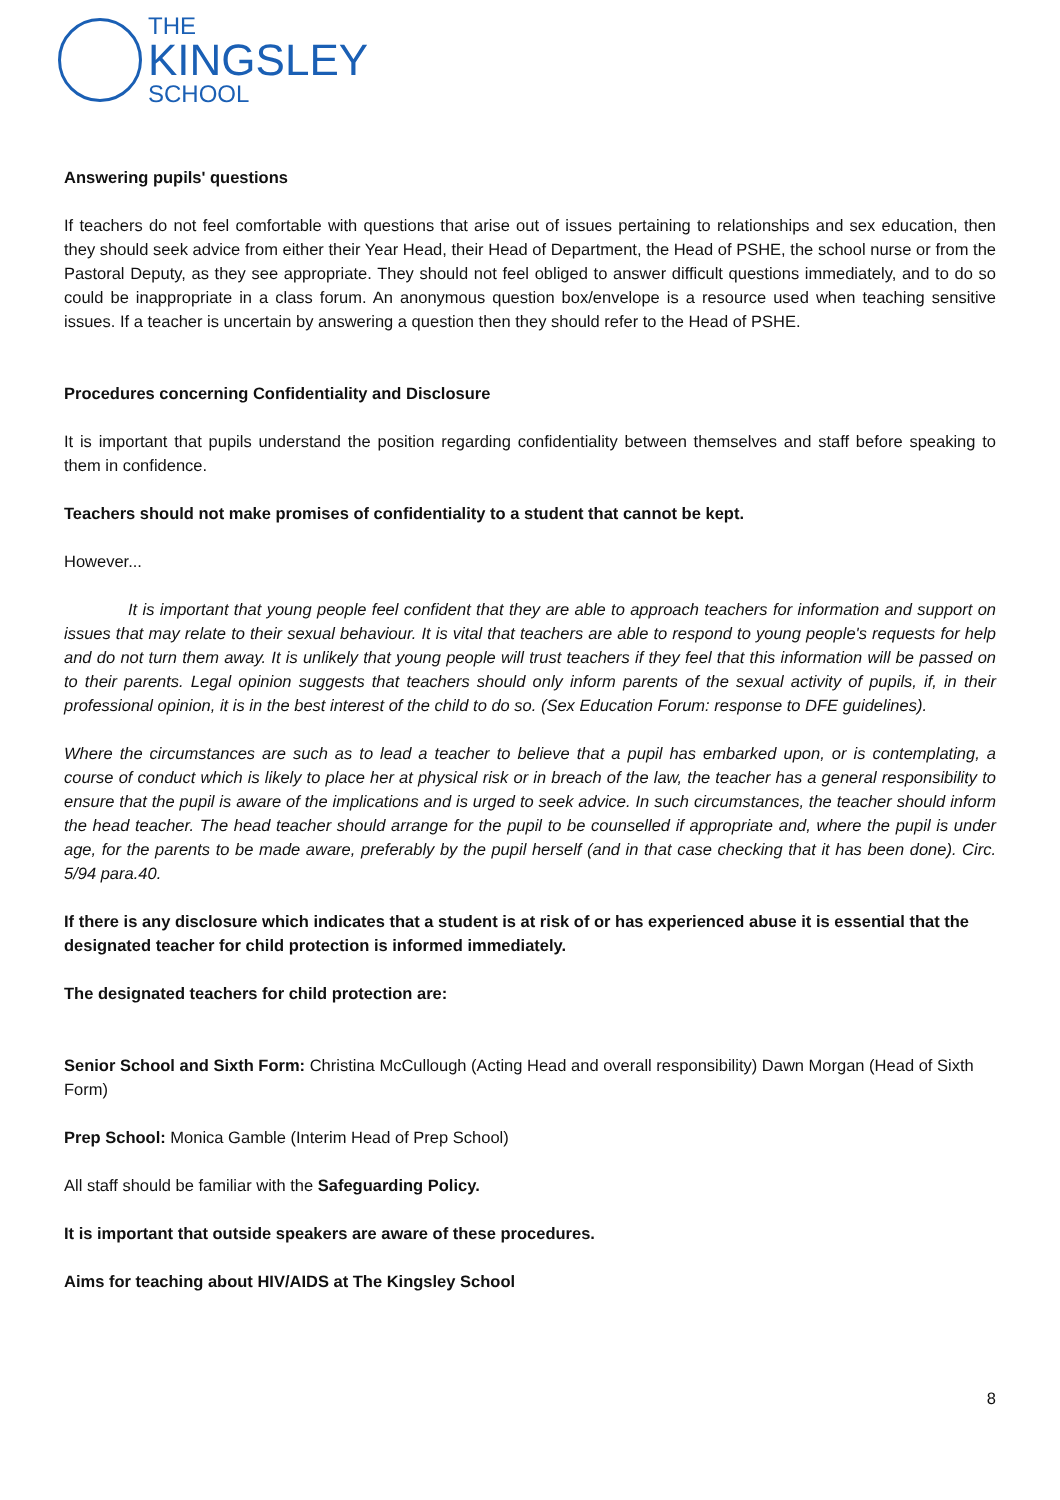THE
KINGSLEY
SCHOOL
Answering pupils' questions
If teachers do not feel comfortable with questions that arise out of issues pertaining to relationships and sex education, then they should seek advice from either their Year Head, their Head of Department, the Head of PSHE, the school nurse or from the Pastoral Deputy, as they see appropriate. They should not feel obliged to answer difficult questions immediately, and to do so could be inappropriate in a class forum. An anonymous question box/envelope is a resource used when teaching sensitive issues. If a teacher is uncertain by answering a question then they should refer to the Head of PSHE.
Procedures concerning Confidentiality and Disclosure
It is important that pupils understand the position regarding confidentiality between themselves and staff before speaking to them in confidence.
Teachers should not make promises of confidentiality to a student that cannot be kept.
However...
It is important that young people feel confident that they are able to approach teachers for information and support on issues that may relate to their sexual behaviour. It is vital that teachers are able to respond to young people's requests for help and do not turn them away. It is unlikely that young people will trust teachers if they feel that this information will be passed on to their parents. Legal opinion suggests that teachers should only inform parents of the sexual activity of pupils, if, in their professional opinion, it is in the best interest of the child to do so. (Sex Education Forum: response to DFE guidelines).
Where the circumstances are such as to lead a teacher to believe that a pupil has embarked upon, or is contemplating, a course of conduct which is likely to place her at physical risk or in breach of the law, the teacher has a general responsibility to ensure that the pupil is aware of the implications and is urged to seek advice. In such circumstances, the teacher should inform the head teacher. The head teacher should arrange for the pupil to be counselled if appropriate and, where the pupil is under age, for the parents to be made aware, preferably by the pupil herself (and in that case checking that it has been done). Circ. 5/94 para.40.
If there is any disclosure which indicates that a student is at risk of or has experienced abuse it is essential that the designated teacher for child protection is informed immediately.
The designated teachers for child protection are:
Senior School and Sixth Form: Christina McCullough (Acting Head and overall responsibility) Dawn Morgan (Head of Sixth Form)
Prep School: Monica Gamble (Interim Head of Prep School)
All staff should be familiar with the Safeguarding Policy.
It is important that outside speakers are aware of these procedures.
Aims for teaching about HIV/AIDS at The Kingsley School
8